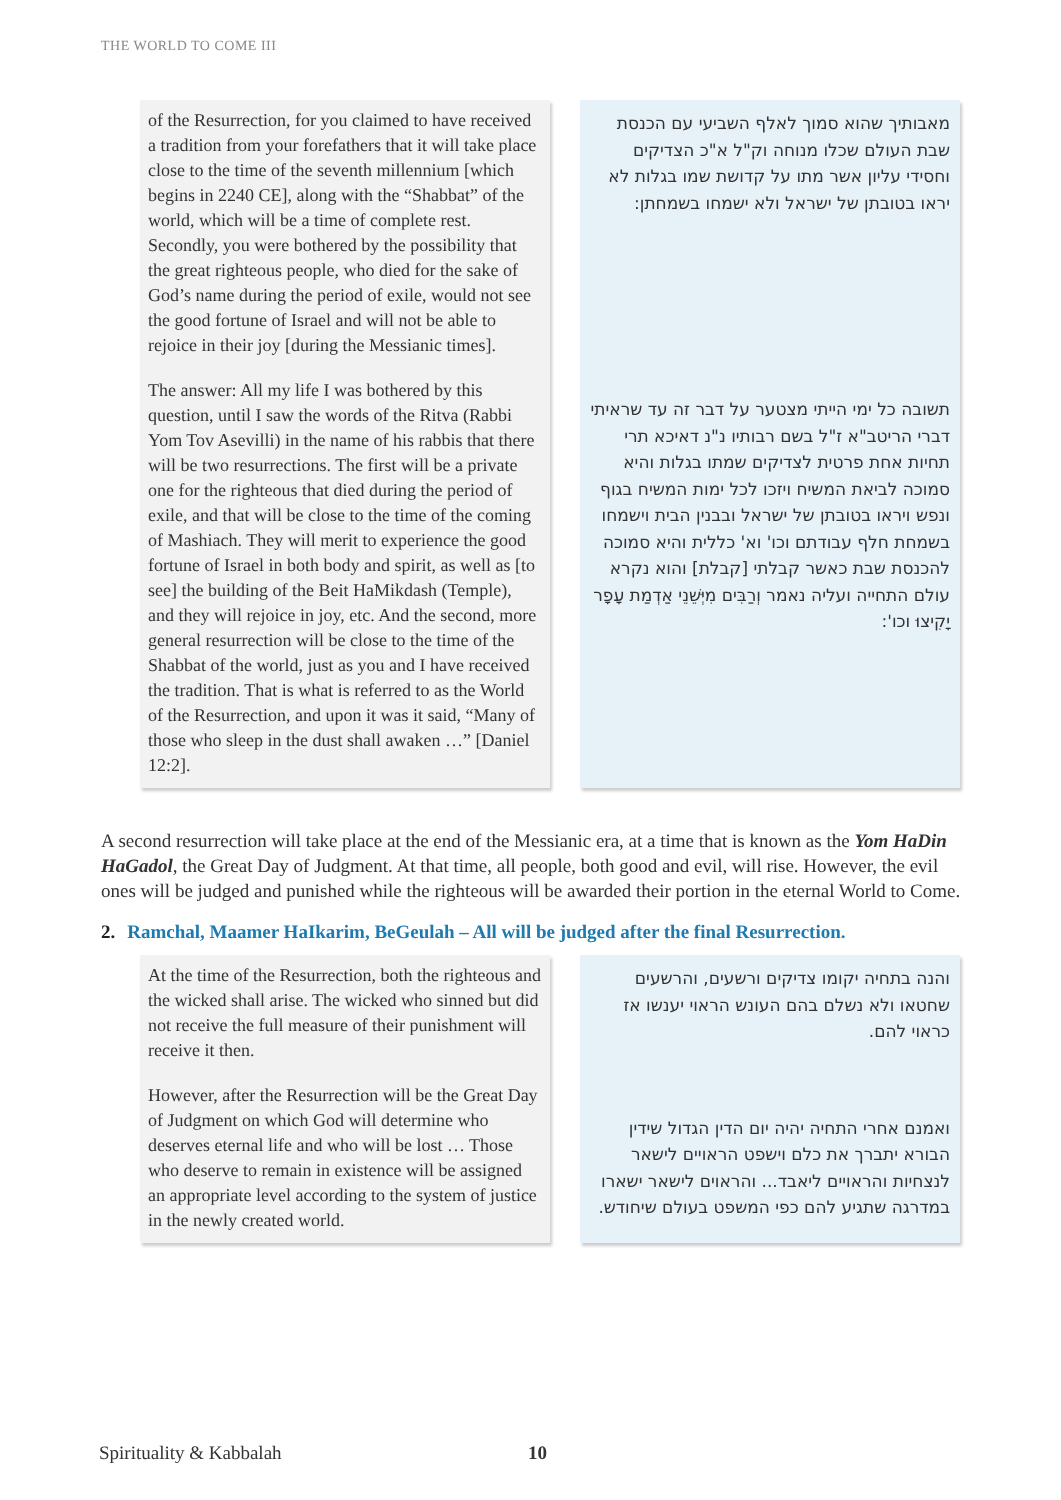THE WORLD TO COME III
of the Resurrection, for you claimed to have received a tradition from your forefathers that it will take place close to the time of the seventh millennium [which begins in 2240 CE], along with the “Shabbat” of the world, which will be a time of complete rest. Secondly, you were bothered by the possibility that the great righteous people, who died for the sake of God’s name during the period of exile, would not see the good fortune of Israel and will not be able to rejoice in their joy [during the Messianic times].
The answer: All my life I was bothered by this question, until I saw the words of the Ritva (Rabbi Yom Tov Asevilli) in the name of his rabbis that there will be two resurrections. The first will be a private one for the righteous that died during the period of exile, and that will be close to the time of the coming of Mashiach. They will merit to experience the good fortune of Israel in both body and spirit, as well as [to see] the building of the Beit HaMikdash (Temple), and they will rejoice in joy, etc. And the second, more general resurrection will be close to the time of the Shabbat of the world, just as you and I have received the tradition. That is what is referred to as the World of the Resurrection, and upon it was it said, “Many of those who sleep in the dust shall awaken …” [Daniel 12:2].
מאבותיך שהוא סמוך לאלף השביעי עם הכנסת שבת העולם שכלו מנוחה וק"ל א"כ הצדיקים וחסידי עליון אשר מתו על קדושת שמו בגלות לא יראו בטובתן של ישראל ולא ישמחו בשמחתן:
תשובה כל ימי הייתי מצטער על דבר זה עד שראיתי דברי הריטב"א ז"ל בשם רבותיו נ"נ דאיכא תרי תחיות אחת פרטית לצדיקים שמתו בגלות והיא סמוכה לביאת המשיח ויזכו לכל ימות המשיח בגוף ונפש ויראו בטובתן של ישראל ובבנין הבית וישמחו בשמחת חלף עבודתם וכו' וא' כללית והיא סמוכה להכנסת שבת כאשר קבלתי [קבלת] והוא נקרא עולם התחייה ועליה נאמר וְרַבִּים מִיְּשֵׁנֵי אַדְמַת עָפָר יָקִיצוּ וכו':
A second resurrection will take place at the end of the Messianic era, at a time that is known as the Yom HaDin HaGadol, the Great Day of Judgment. At that time, all people, both good and evil, will rise. However, the evil ones will be judged and punished while the righteous will be awarded their portion in the eternal World to Come.
2. Ramchal, Maamer HaIkarim, BeGeulah – All will be judged after the final Resurrection.
At the time of the Resurrection, both the righteous and the wicked shall arise. The wicked who sinned but did not receive the full measure of their punishment will receive it then.
However, after the Resurrection will be the Great Day of Judgment on which God will determine who deserves eternal life and who will be lost … Those who deserve to remain in existence will be assigned an appropriate level according to the system of justice in the newly created world.
והנה בתחיה יקומו צדיקים ורשעים, והרשעים שחטאו ולא נשלם בהם העונש הראוי יענשו אז כראוי להם.
ואמנם אחרי התחיה יהיה יום הדין הגדול שידין הבורא יתברך את כלם וישפט הראויים לישאר לנצחיות והראויים ליאבד... והראוים לישאר ישארו במדרגה שתגיע להם כפי המשפט בעולם שיחודש.
Spirituality & Kabbalah 10